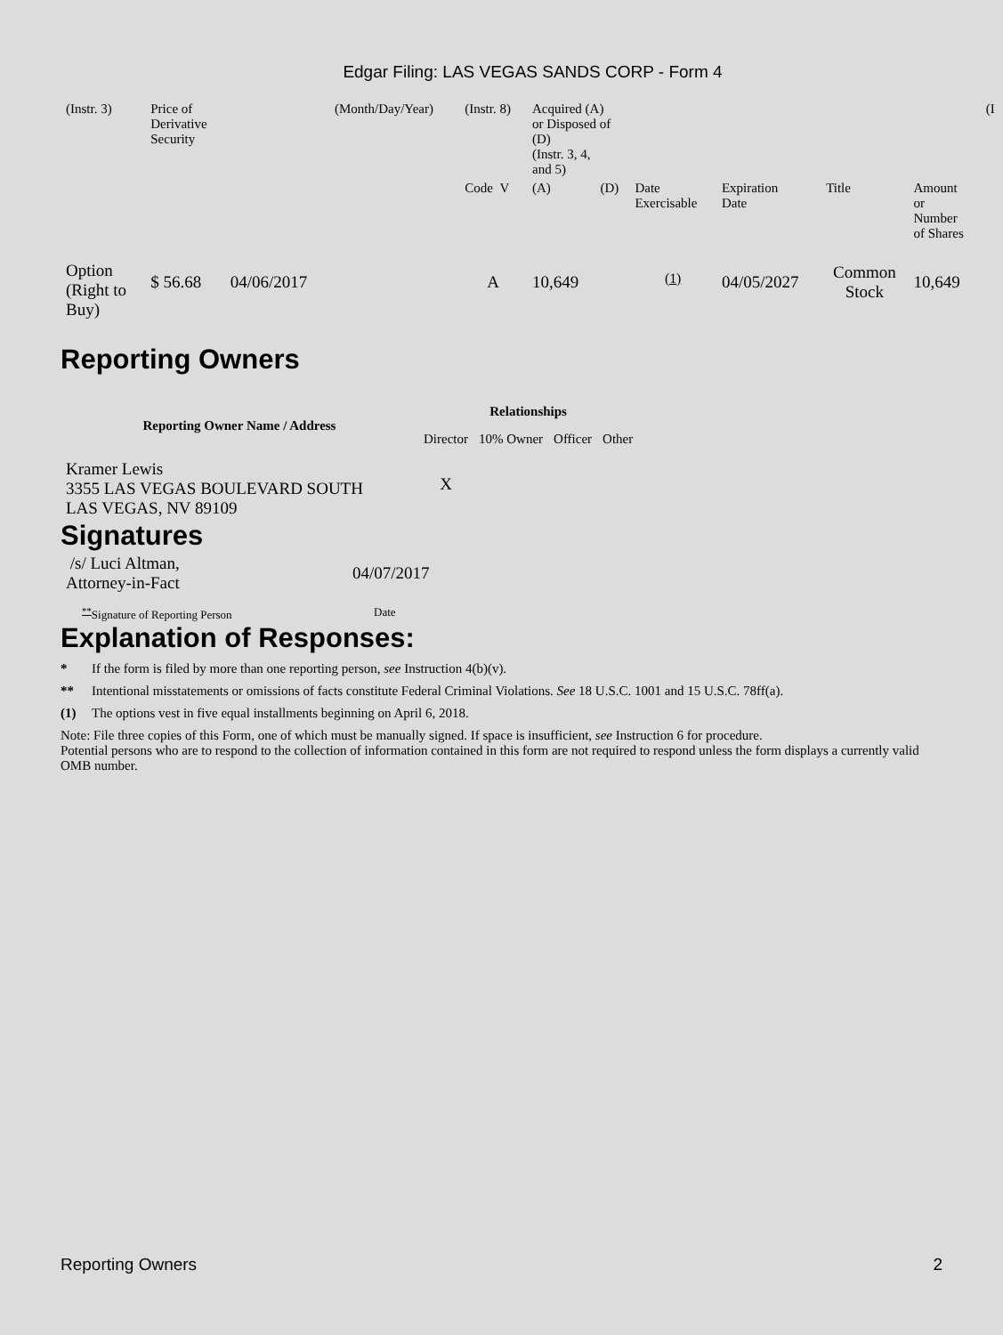Edgar Filing: LAS VEGAS SANDS CORP - Form 4
| (Instr. 3) | Price of Derivative Security | | (Month/Day/Year) | (Instr. 8) | Acquired (A) or Disposed of (D) (Instr. 3, 4, and 5) | | | | | | (I |
| | | | | Code V | (A) | (D) | Date Exercisable | Expiration Date | Title | Amount or Number of Shares | |
| Option (Right to Buy) | $ 56.68 | 04/06/2017 | | A | 10,649 | | <sup>(1)</sup> | 04/05/2027 | Common Stock | 10,649 | |
Reporting Owners
| Reporting Owner Name / Address | Relationships | | | |
| --- | --- | --- | --- | --- |
| | Director | 10% Owner | Officer | Other |
| Kramer Lewis 3355 LAS VEGAS BOULEVARD SOUTH LAS VEGAS, NV 89109 | X | | | |
Signatures
| /s/ Luci Altman, Attorney-in-Fact | 04/07/2017 |
| <sup>**</sup> Signature of Reporting Person | Date |
Explanation of Responses:
* If the form is filed by more than one reporting person, see Instruction 4(b)(v).
** Intentional misstatements or omissions of facts constitute Federal Criminal Violations. See 18 U.S.C. 1001 and 15 U.S.C. 78ff(a).
(1) The options vest in five equal installments beginning on April 6, 2018.
Note: File three copies of this Form, one of which must be manually signed. If space is insufficient, see Instruction 6 for procedure.
Potential persons who are to respond to the collection of information contained in this form are not required to respond unless the form displays a currently valid OMB number.
Reporting Owners 2